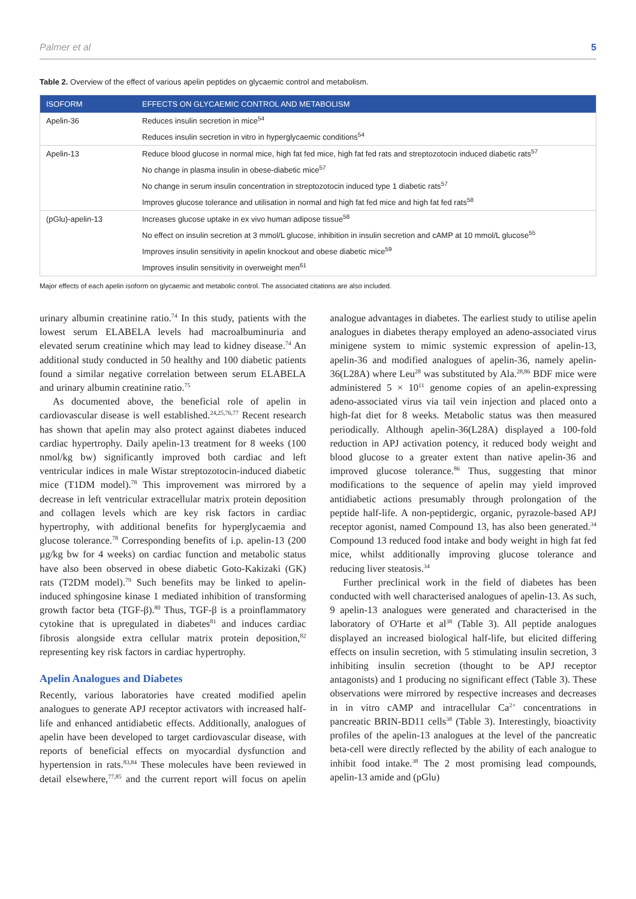Palmer et al 5
Table 2. Overview of the effect of various apelin peptides on glycaemic control and metabolism.
| ISOFORM | EFFECTS ON GLYCAEMIC CONTROL AND METABOLISM |
| --- | --- |
| Apelin-36 | Reduces insulin secretion in mice<sup>54</sup> |
| | Reduces insulin secretion in vitro in hyperglycaemic conditions<sup>54</sup> |
| Apelin-13 | Reduce blood glucose in normal mice, high fat fed mice, high fat fed rats and streptozotocin induced diabetic rats<sup>57</sup> |
| | No change in plasma insulin in obese-diabetic mice<sup>57</sup> |
| | No change in serum insulin concentration in streptozotocin induced type 1 diabetic rats<sup>57</sup> |
| | Improves glucose tolerance and utilisation in normal and high fat fed mice and high fat fed rats<sup>58</sup> |
| (pGlu)-apelin-13 | Increases glucose uptake in ex vivo human adipose tissue<sup>58</sup> |
| | No effect on insulin secretion at 3 mmol/L glucose, inhibition in insulin secretion and cAMP at 10 mmol/L glucose<sup>55</sup> |
| | Improves insulin sensitivity in apelin knockout and obese diabetic mice<sup>59</sup> |
| | Improves insulin sensitivity in overweight men<sup>61</sup> |
Major effects of each apelin isoform on glycaemic and metabolic control. The associated citations are also included.
urinary albumin creatinine ratio.<sup>74</sup> In this study, patients with the lowest serum ELABELA levels had macroalbuminuria and elevated serum creatinine which may lead to kidney disease.<sup>74</sup> An additional study conducted in 50 healthy and 100 diabetic patients found a similar negative correlation between serum ELABELA and urinary albumin creatinine ratio.<sup>75</sup>
As documented above, the beneficial role of apelin in cardiovascular disease is well established.<sup>24,25,76,77</sup> Recent research has shown that apelin may also protect against diabetes induced cardiac hypertrophy. Daily apelin-13 treatment for 8 weeks (100 nmol/kg bw) significantly improved both cardiac and left ventricular indices in male Wistar streptozotocin-induced diabetic mice (T1DM model).<sup>78</sup> This improvement was mirrored by a decrease in left ventricular extracellular matrix protein deposition and collagen levels which are key risk factors in cardiac hypertrophy, with additional benefits for hyperglycaemia and glucose tolerance.<sup>78</sup> Corresponding benefits of i.p. apelin-13 (200 µg/kg bw for 4 weeks) on cardiac function and metabolic status have also been observed in obese diabetic Goto-Kakizaki (GK) rats (T2DM model).<sup>79</sup> Such benefits may be linked to apelin-induced sphingosine kinase 1 mediated inhibition of transforming growth factor beta (TGF-β).<sup>80</sup> Thus, TGF-β is a proinflammatory cytokine that is upregulated in diabetes<sup>81</sup> and induces cardiac fibrosis alongside extra cellular matrix protein deposition,<sup>82</sup> representing key risk factors in cardiac hypertrophy.
Apelin Analogues and Diabetes
Recently, various laboratories have created modified apelin analogues to generate APJ receptor activators with increased half-life and enhanced antidiabetic effects. Additionally, analogues of apelin have been developed to target cardiovascular disease, with reports of beneficial effects on myocardial dysfunction and hypertension in rats.<sup>83,84</sup> These molecules have been reviewed in detail elsewhere,<sup>77,85</sup> and the current report will focus on apelin analogue advantages in diabetes. The earliest study to utilise apelin analogues in diabetes therapy employed an adeno-associated virus minigene system to mimic systemic expression of apelin-13, apelin-36 and modified analogues of apelin-36, namely apelin-36(L28A) where Leu<sup>28</sup> was substituted by Ala.<sup>28,86</sup> BDF mice were administered 5 × 10<sup>11</sup> genome copies of an apelin-expressing adeno-associated virus via tail vein injection and placed onto a high-fat diet for 8 weeks. Metabolic status was then measured periodically. Although apelin-36(L28A) displayed a 100-fold reduction in APJ activation potency, it reduced body weight and blood glucose to a greater extent than native apelin-36 and improved glucose tolerance.<sup>86</sup> Thus, suggesting that minor modifications to the sequence of apelin may yield improved antidiabetic actions presumably through prolongation of the peptide half-life. A non-peptidergic, organic, pyrazole-based APJ receptor agonist, named Compound 13, has also been generated.<sup>34</sup> Compound 13 reduced food intake and body weight in high fat fed mice, whilst additionally improving glucose tolerance and reducing liver steatosis.<sup>34</sup>
Further preclinical work in the field of diabetes has been conducted with well characterised analogues of apelin-13. As such, 9 apelin-13 analogues were generated and characterised in the laboratory of O'Harte et al<sup>38</sup> (Table 3). All peptide analogues displayed an increased biological half-life, but elicited differing effects on insulin secretion, with 5 stimulating insulin secretion, 3 inhibiting insulin secretion (thought to be APJ receptor antagonists) and 1 producing no significant effect (Table 3). These observations were mirrored by respective increases and decreases in in vitro cAMP and intracellular Ca<sup>2+</sup> concentrations in pancreatic BRIN-BD11 cells<sup>38</sup> (Table 3). Interestingly, bioactivity profiles of the apelin-13 analogues at the level of the pancreatic beta-cell were directly reflected by the ability of each analogue to inhibit food intake.<sup>38</sup> The 2 most promising lead compounds, apelin-13 amide and (pGlu)